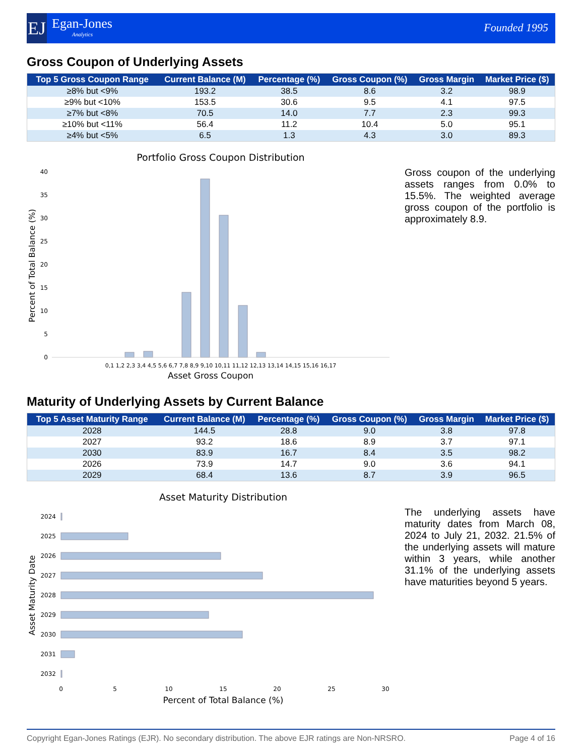EJ
Egan-Jones
Analytics
Founded 1995
Gross Coupon of Underlying Assets
| Top 5 Gross Coupon Range | Current Balance (M) | Percentage (%) | Gross Coupon (%) | Gross Margin | Market Price ($) |
| --- | --- | --- | --- | --- | --- |
| ≥8% but <9% | 193.2 | 38.5 | 8.6 | 3.2 | 98.9 |
| ≥9% but <10% | 153.5 | 30.6 | 9.5 | 4.1 | 97.5 |
| ≥7% but <8% | 70.5 | 14.0 | 7.7 | 2.3 | 99.3 |
| ≥10% but <11% | 56.4 | 11.2 | 10.4 | 5.0 | 95.1 |
| ≥4% but <5% | 6.5 | 1.3 | 4.3 | 3.0 | 89.3 |
Portfolio Gross Coupon Distribution
40
35
30
25
20
15
10
5
0
0,1 1,2 2,3 3,4 4,5 5,6 6,7 7,8 8,9 9,10 10,11 11,12 12,13 13,14 14,15 15,16 16,17
Percent of Total Balance (%)
Asset Gross Coupon
Gross coupon of the underlying assets ranges from 0.0% to 15.5%. The weighted average gross coupon of the portfolio is approximately 8.9.
Maturity of Underlying Assets by Current Balance
| Top 5 Asset Maturity Range | Current Balance (M) | Percentage (%) | Gross Coupon (%) | Gross Margin | Market Price ($) |
| --- | --- | --- | --- | --- | --- |
| 2028 | 144.5 | 28.8 | 9.0 | 3.8 | 97.8 |
| 2027 | 93.2 | 18.6 | 8.9 | 3.7 | 97.1 |
| 2030 | 83.9 | 16.7 | 8.4 | 3.5 | 98.2 |
| 2026 | 73.9 | 14.7 | 9.0 | 3.6 | 94.1 |
| 2029 | 68.4 | 13.6 | 8.7 | 3.9 | 96.5 |
Asset Maturity Distribution
2024
2025
2026
2027
2028
2029
2030
2031
2032
0
5
10
15
20
25
30
Percent of Total Balance (%)
Asset Maturity Date
The underlying assets have maturity dates from March 08, 2024 to July 21, 2032. 21.5% of the underlying assets will mature within 3 years, while another 31.1% of the underlying assets have maturities beyond 5 years.
Copyright Egan-Jones Ratings (EJR). No secondary distribution. The above EJR ratings are Non-NRSRO. Page 4 of 16